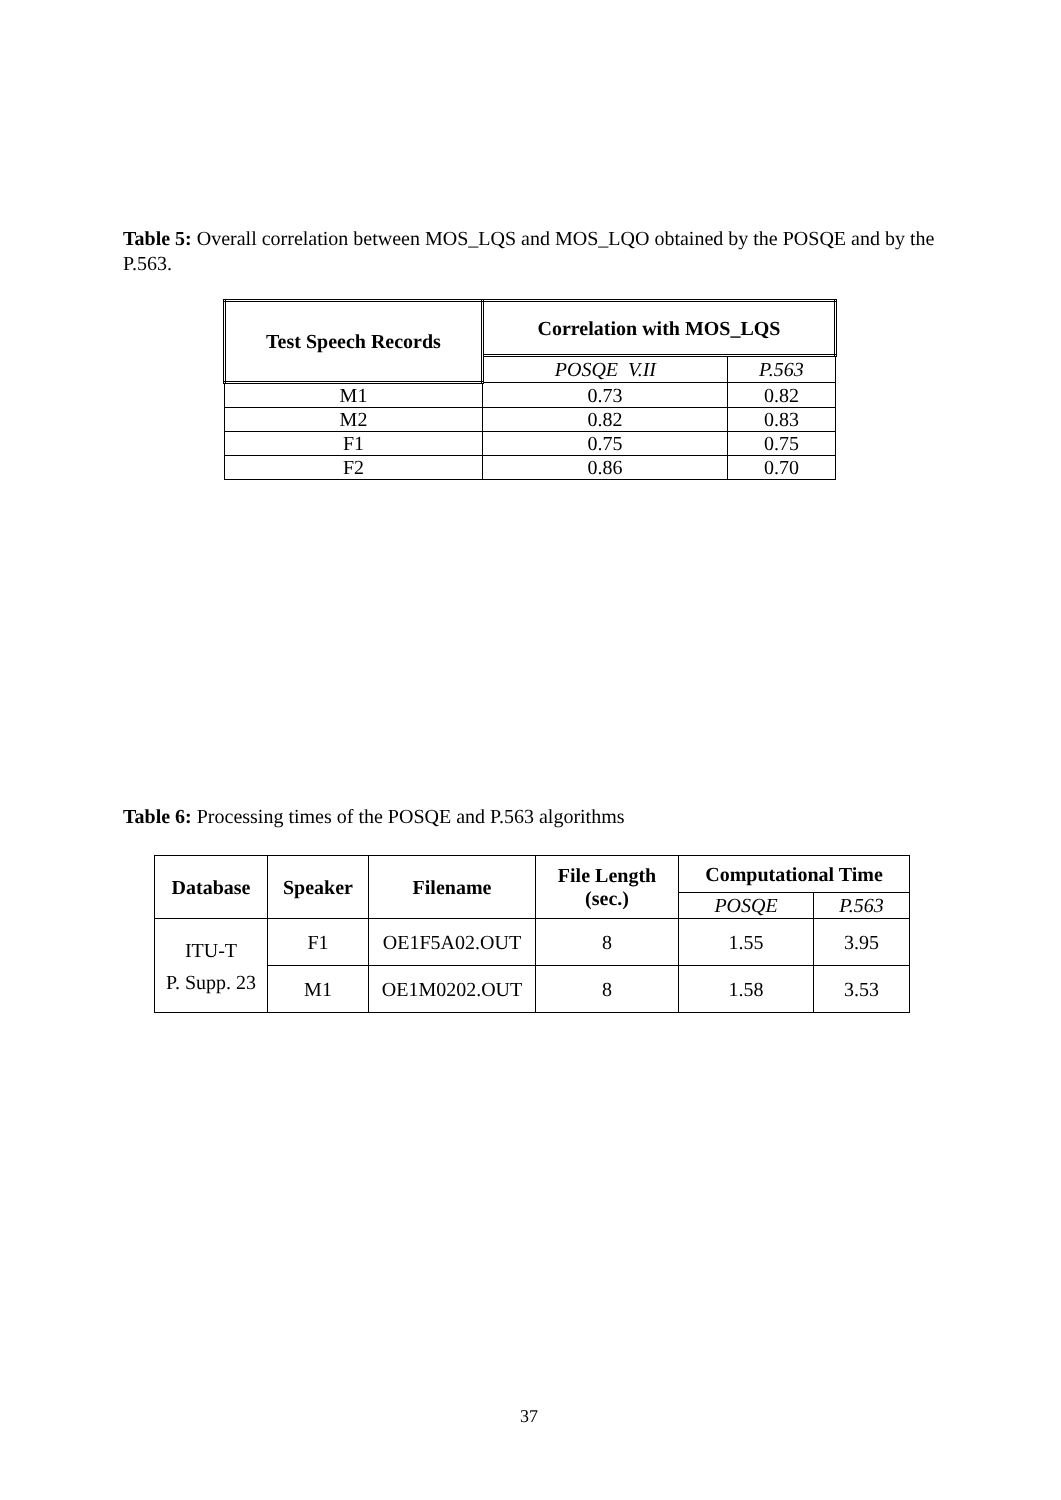Table 5: Overall correlation between MOS_LQS and MOS_LQO obtained by the POSQE and by the P.563.
| Test Speech Records | Correlation with MOS_LQS | |
| --- | --- | --- |
| | POSQE V.II | P.563 |
| M1 | 0.73 | 0.82 |
| M2 | 0.82 | 0.83 |
| F1 | 0.75 | 0.75 |
| F2 | 0.86 | 0.70 |
Table 6: Processing times of the POSQE and P.563 algorithms
| Database | Speaker | Filename | File Length (sec.) | Computational Time | |
| --- | --- | --- | --- | --- | --- |
| | | | | POSQE | P.563 |
| ITU-T P. Supp. 23 | F1 | OE1F5A02.OUT | 8 | 1.55 | 3.95 |
| | M1 | OE1M0202.OUT | 8 | 1.58 | 3.53 |
37